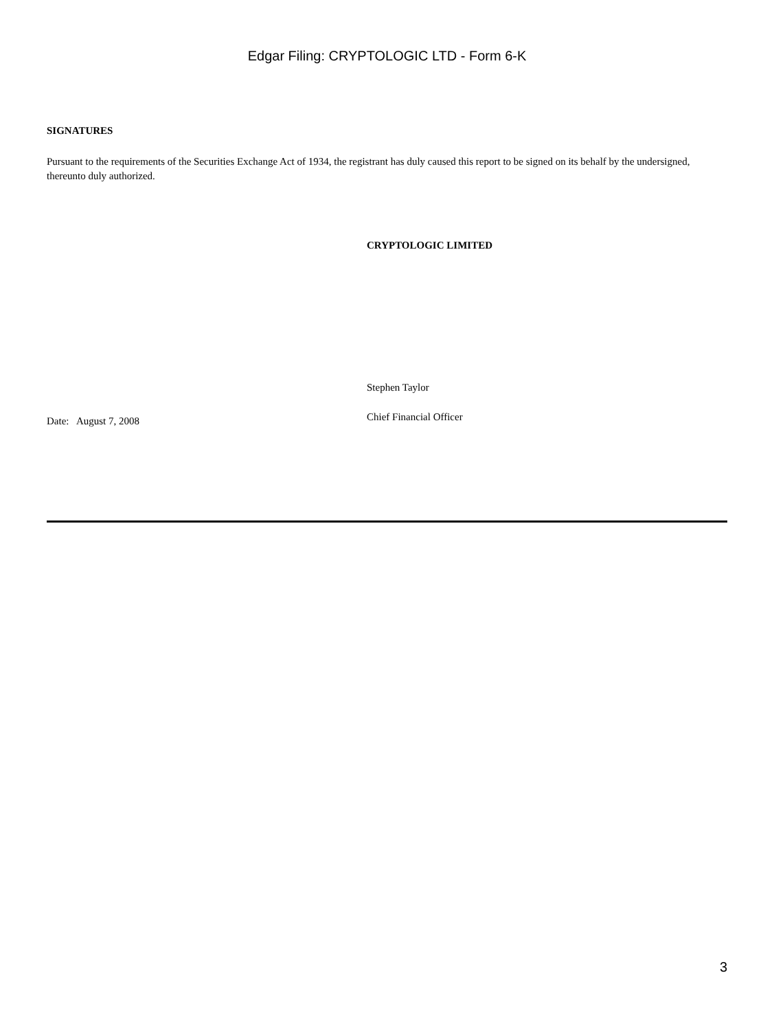Edgar Filing: CRYPTOLOGIC LTD - Form 6-K
SIGNATURES
Pursuant to the requirements of the Securities Exchange Act of 1934, the registrant has duly caused this report to be signed on its behalf by the undersigned, thereunto duly authorized.
CRYPTOLOGIC LIMITED
Stephen Taylor
Date: August 7, 2008
Chief Financial Officer
3